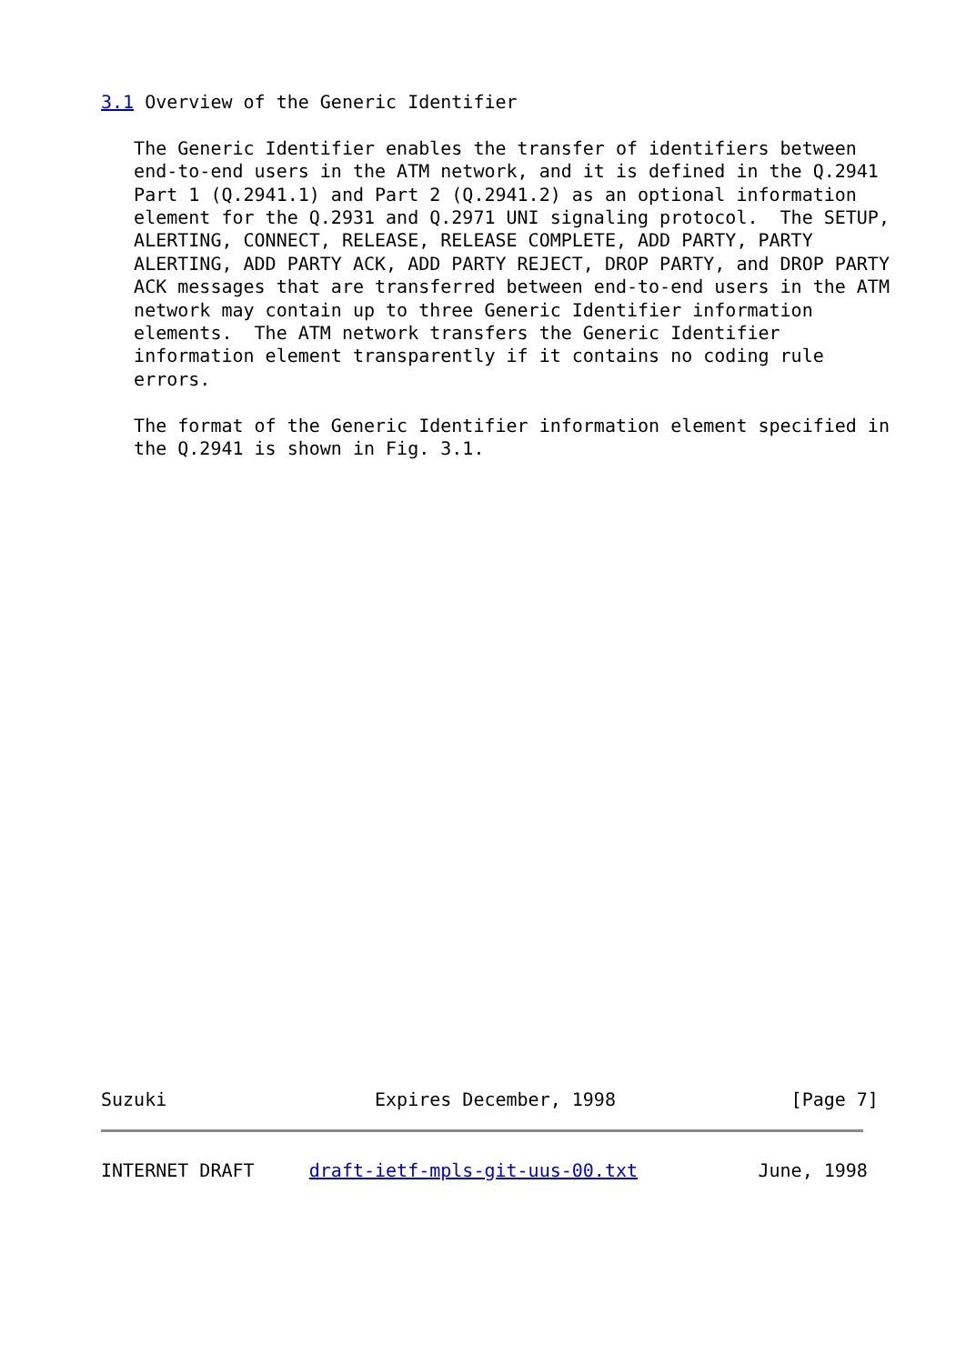3.1 Overview of the Generic Identifier

   The Generic Identifier enables the transfer of identifiers between
   end-to-end users in the ATM network, and it is defined in the Q.2941
   Part 1 (Q.2941.1) and Part 2 (Q.2941.2) as an optional information
   element for the Q.2931 and Q.2971 UNI signaling protocol.  The SETUP,
   ALERTING, CONNECT, RELEASE, RELEASE COMPLETE, ADD PARTY, PARTY
   ALERTING, ADD PARTY ACK, ADD PARTY REJECT, DROP PARTY, and DROP PARTY
   ACK messages that are transferred between end-to-end users in the ATM
   network may contain up to three Generic Identifier information
   elements.  The ATM network transfers the Generic Identifier
   information element transparently if it contains no coding rule
   errors.

   The format of the Generic Identifier information element specified in
   the Q.2941 is shown in Fig. 3.1.
Suzuki                   Expires December, 1998                [Page 7]
INTERNET DRAFT     draft-ietf-mpls-git-uus-00.txt           June, 1998